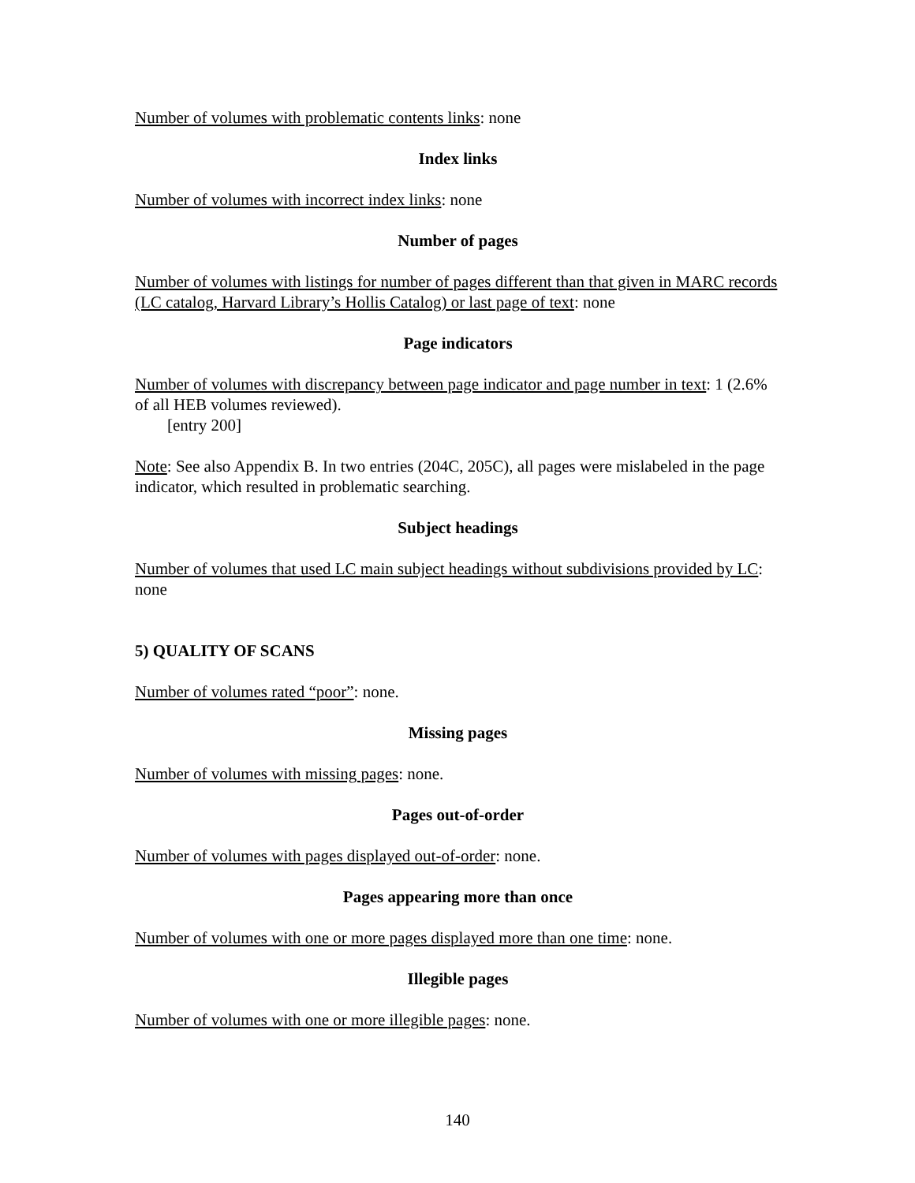Number of volumes with problematic contents links: none
Index links
Number of volumes with incorrect index links: none
Number of pages
Number of volumes with listings for number of pages different than that given in MARC records (LC catalog, Harvard Library’s Hollis Catalog) or last page of text: none
Page indicators
Number of volumes with discrepancy between page indicator and page number in text: 1 (2.6% of all HEB volumes reviewed).
[entry 200]
Note: See also Appendix B. In two entries (204C, 205C), all pages were mislabeled in the page indicator, which resulted in problematic searching.
Subject headings
Number of volumes that used LC main subject headings without subdivisions provided by LC: none
5) QUALITY OF SCANS
Number of volumes rated “poor”: none.
Missing pages
Number of volumes with missing pages: none.
Pages out-of-order
Number of volumes with pages displayed out-of-order: none.
Pages appearing more than once
Number of volumes with one or more pages displayed more than one time: none.
Illegible pages
Number of volumes with one or more illegible pages: none.
140